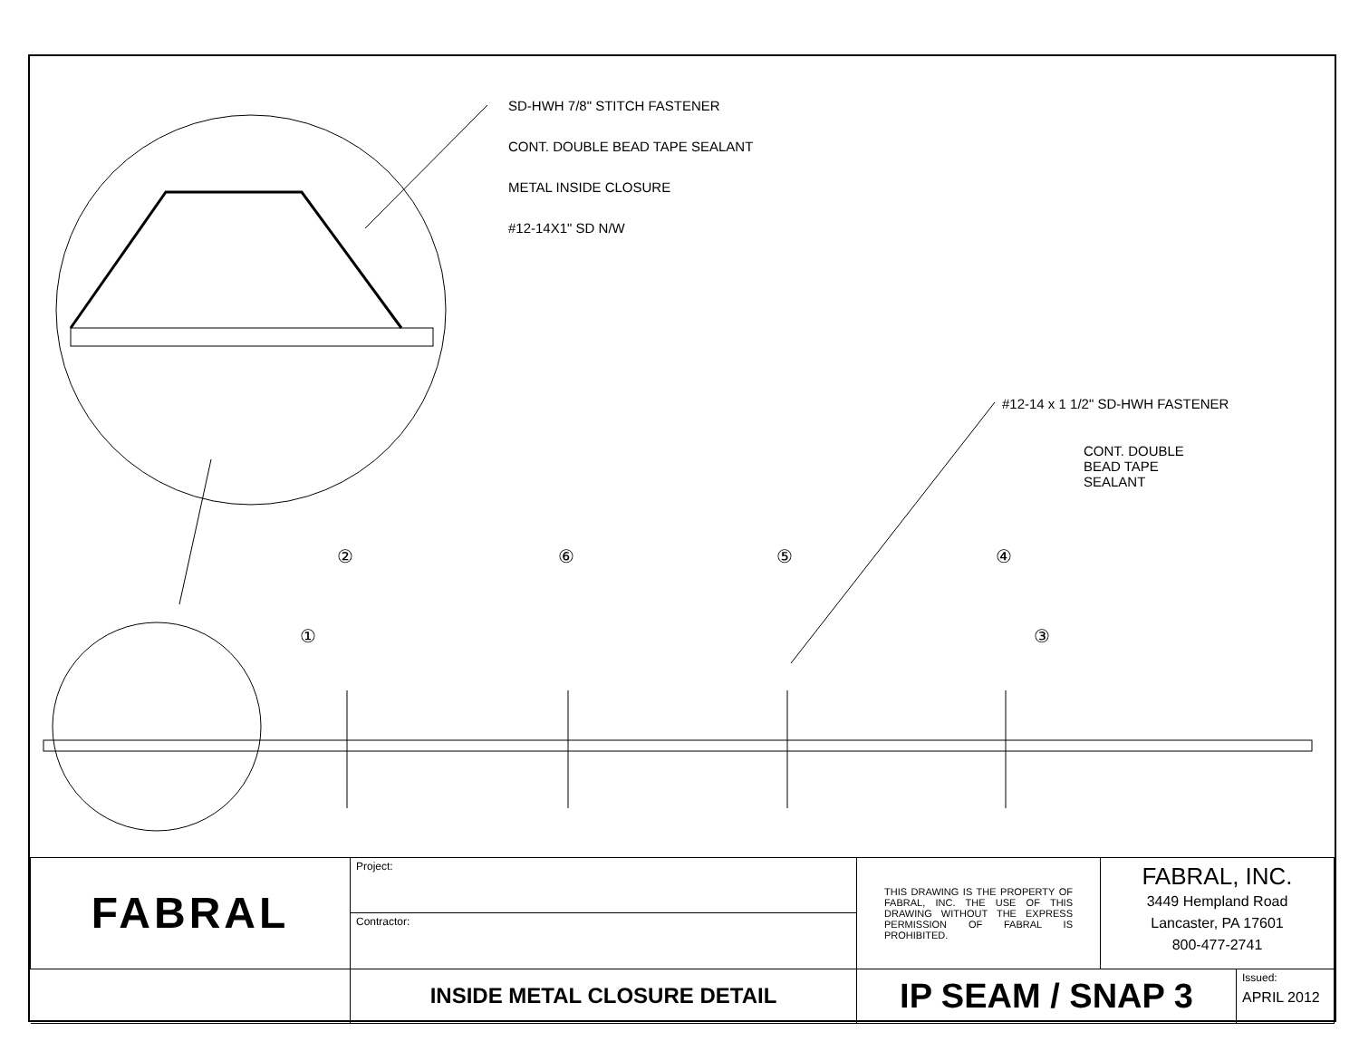SD-HWH 7/8" STITCH FASTENER
CONT. DOUBLE BEAD TAPE SEALANT
METAL INSIDE CLOSURE
#12-14X1" SD N/W
#12-14 x 1 1/2" SD-HWH FASTENER
CONT. DOUBLE
BEAD TAPE
SEALANT
② ⑥ ⑤ ④
① ③
| FABRAL | Project: | THIS DRAWING IS THE PROPERTY OF FABRAL, INC. THE USE OF THIS DRAWING WITHOUT THE EXPRESS PERMISSION OF FABRAL IS PROHIBITED. | FABRAL, INC. 3449 Hempland Road Lancaster, PA 17601 800-477-2741 | |
| | Contractor: | | | |
| | INSIDE METAL CLOSURE DETAIL | IP SEAM / SNAP 3 | | Issued: APRIL 2012 |